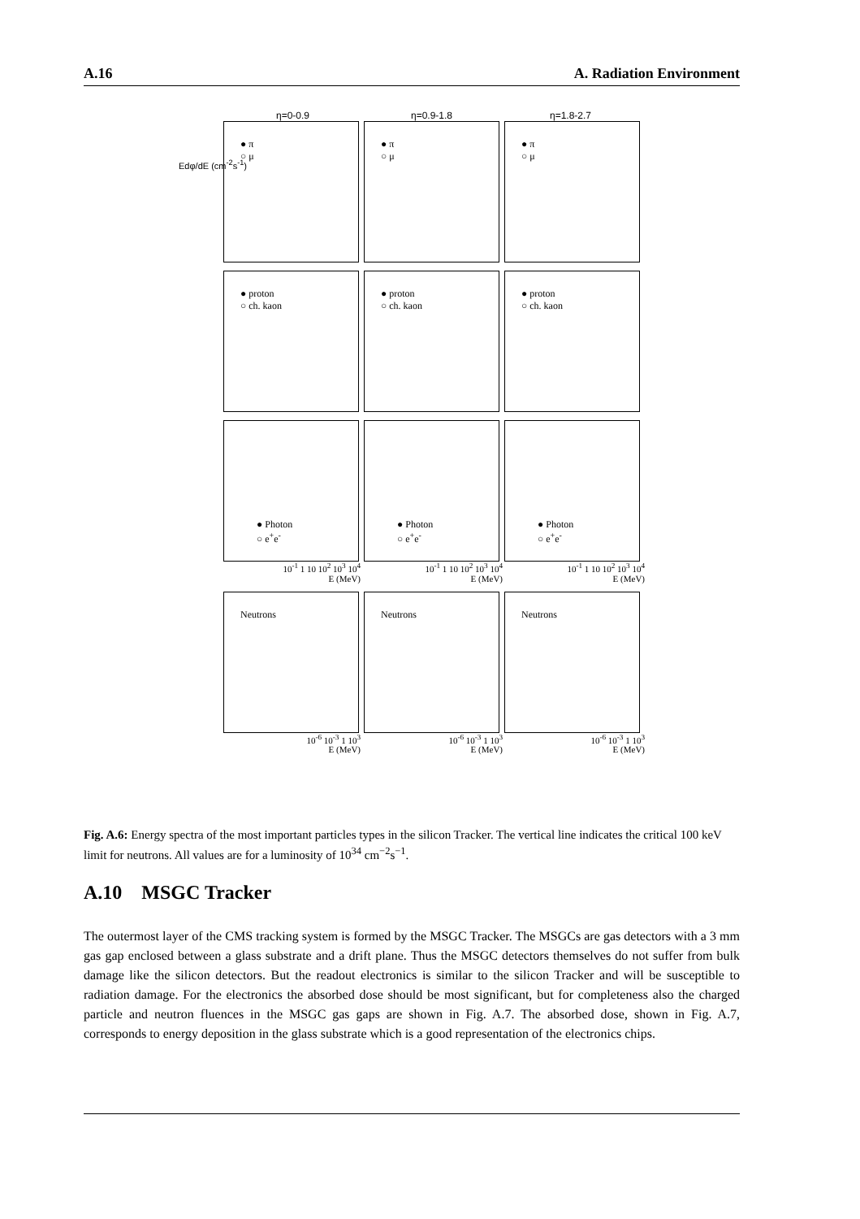A.16 A. Radiation Environment
η=0-0.9 η=0.9-1.8 η=1.8-2.7
Edφ/dE (cm<sup>-2</sup>s<sup>-1</sup>)
● π
○ μ
● π
○ μ
● π
○ μ
● proton
○ ch. kaon
● proton
○ ch. kaon
● proton
○ ch. kaon
● Photon
○ e<sup>+</sup>e<sup>-</sup>
● Photon
○ e<sup>+</sup>e<sup>-</sup>
● Photon
○ e<sup>+</sup>e<sup>-</sup>
10<sup>-1</sup> 1 10 10<sup>2</sup> 10<sup>3</sup> 10<sup>4</sup>
E (MeV)
10<sup>-1</sup> 1 10 10<sup>2</sup> 10<sup>3</sup> 10<sup>4</sup>
E (MeV)
10<sup>-1</sup> 1 10 10<sup>2</sup> 10<sup>3</sup> 10<sup>4</sup>
E (MeV)
Neutrons Neutrons Neutrons
10<sup>-6</sup> 10<sup>-3</sup> 1 10<sup>3</sup>
E (MeV)
10<sup>-6</sup> 10<sup>-3</sup> 1 10<sup>3</sup>
E (MeV)
10<sup>-6</sup> 10<sup>-3</sup> 1 10<sup>3</sup>
E (MeV)
Fig. A.6: Energy spectra of the most important particles types in the silicon Tracker. The vertical line indicates the critical 100 keV limit for neutrons. All values are for a luminosity of 10<sup>34</sup> cm<sup>−2</sup>s<sup>−1</sup>.
A.10 MSGC Tracker
The outermost layer of the CMS tracking system is formed by the MSGC Tracker. The MSGCs are gas detectors with a 3 mm gas gap enclosed between a glass substrate and a drift plane. Thus the MSGC detectors themselves do not suffer from bulk damage like the silicon detectors. But the readout electronics is similar to the silicon Tracker and will be susceptible to radiation damage. For the electronics the absorbed dose should be most significant, but for completeness also the charged particle and neutron fluences in the MSGC gas gaps are shown in Fig. A.7. The absorbed dose, shown in Fig. A.7, corresponds to energy deposition in the glass substrate which is a good representation of the electronics chips.